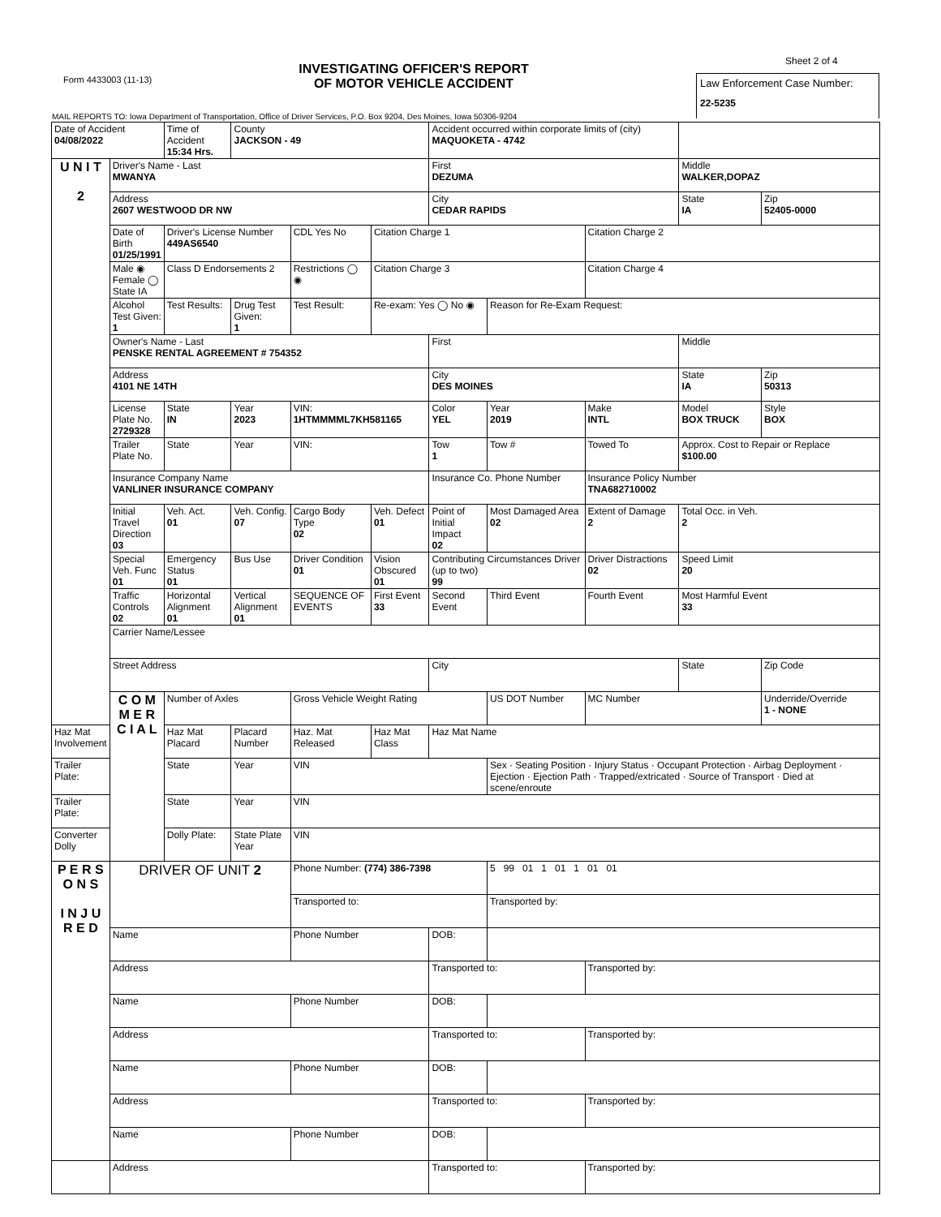Form 4433003 (11-13)
INVESTIGATING OFFICER'S REPORT
OF MOTOR VEHICLE ACCIDENT
Sheet 2 of 4
Law Enforcement Case Number:
22-5235
MAIL REPORTS TO: Iowa Department of Transportation, Office of Driver Services, P.O. Box 9204, Des Moines, Iowa 50306-9204
| Date of Accident 04/08/2022 | | Time of Accident 15:34 Hrs. | County JACKSON - 49 | | | Accident occurred within corporate limits of (city) MAQUOKETA - 4742 | | | | | |
| U N I T 2 | Driver's Name - Last MWANYA | | | | | First DEZUMA | | | | Middle WALKER,DOPAZ | |
| | Address 2607 WESTWOOD DR NW | | | | | City CEDAR RAPIDS | | | | State IA | Zip 52405-0000 |
| | Date of Birth 01/25/1991 | Driver's License Number 449AS6540 | | CDL Yes No | Citation Charge 1 | | | | Citation Charge 2 | | |
| | Male ◉ Female ◯ State IA | Class D Endorsements 2 | | Restrictions ◯ ◉ | Citation Charge 3 | | | | Citation Charge 4 | | |
| | Alcohol Test Given: 1 | Test Results: | Drug Test Given: 1 | Test Result: | Re-exam: Yes ◯ No ◉ | | Reason for Re-Exam Request: | | | | |
| | Owner's Name - Last PENSKE RENTAL AGREEMENT # 754352 | | | | | First | | | | Middle | |
| | Address 4101 NE 14TH | | | | | City DES MOINES | | | | State IA | Zip 50313 |
| | License Plate No. 2729328 | State IN | Year 2023 | VIN: 1HTMMMML7KH581165 | | Color YEL | Year 2019 | Make INTL | | Model BOX TRUCK | Style BOX |
| | Trailer Plate No. | State | Year | VIN: | | Tow 1 | Tow # | Towed To | | Approx. Cost to Repair or Replace $100.00 | |
| | Insurance Company Name VANLINER INSURANCE COMPANY | | | | | Insurance Co. Phone Number | | Insurance Policy Number TNA682710002 | | | |
| | Initial Travel Direction 03 | Veh. Act. 01 | Veh. Config. 07 | Cargo Body Type 02 | Veh. Defect 01 | Point of Initial Impact 02 | Most Damaged Area 02 | Extent of Damage 2 | | Total Occ. in Veh. 2 | |
| | Special Veh. Func 01 | Emergency Status 01 | Bus Use | Driver Condition 01 | Vision Obscured 01 | Contributing Circumstances Driver (up to two) 99 | | | Driver Distractions 02 | Speed Limit 20 | |
| | Traffic Controls 02 | Horizontal Alignment 01 | Vertical Alignment 01 | SEQUENCE OF EVENTS | First Event 33 | Second Event | Third Event | Fourth Event | | Most Harmful Event 33 | |
| | Carrier Name/Lessee | | | | | | | | | | |
| | Street Address | | | | | City | | | | State | Zip Code |
| | C O M M E R C I A L | Number of Axles | | Gross Vehicle Weight Rating | | | US DOT Number | | MC Number | | Underride/Override 1 - NONE |
| Haz Mat Involvement | | Haz Mat Placard | Placard Number | Haz. Mat Released | Haz Mat Class | Haz Mat Name | | | | | |
| Trailer Plate: | | State | Year | VIN | | | Sex · Seating Position · Injury Status · Occupant Protection · Airbag Deployment · Ejection · Ejection Path · Trapped/extricated · Source of Transport · Died at scene/enroute | | | | |
| Trailer Plate: | | State | Year | VIN | | | | | | | |
| Converter Dolly | | Dolly Plate: | State Plate Year | VIN | | | | | | | |
| P E R S O N S I N J U R E D | DRIVER OF UNIT 2 | | | Phone Number: (774) 386-7398 | | | 5 99 01 1 01 1 01 01 | | | | |
| | | | | Transported to: | | | Transported by: | | | | |
| | Name | | | Phone Number | | DOB: | | | | | |
| | Address | | | | | Transported to: | | Transported by: | | | |
| | Name | | | Phone Number | | DOB: | | | | | |
| | Address | | | | | Transported to: | | Transported by: | | | |
| | Name | | | Phone Number | | DOB: | | | | | |
| | Address | | | | | Transported to: | | Transported by: | | | |
| | Name | | | Phone Number | | DOB: | | | | | |
| | Address | | | | | Transported to: | | Transported by: | | | |